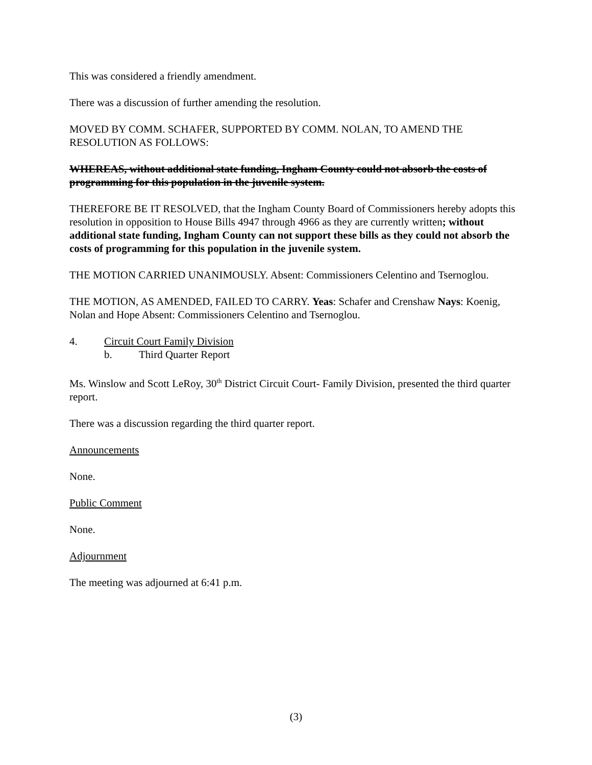This was considered a friendly amendment.
There was a discussion of further amending the resolution.
MOVED BY COMM. SCHAFER, SUPPORTED BY COMM. NOLAN, TO AMEND THE RESOLUTION AS FOLLOWS:
WHEREAS, without additional state funding, Ingham County could not absorb the costs of programming for this population in the juvenile system.
THEREFORE BE IT RESOLVED, that the Ingham County Board of Commissioners hereby adopts this resolution in opposition to House Bills 4947 through 4966 as they are currently written; without additional state funding, Ingham County can not support these bills as they could not absorb the costs of programming for this population in the juvenile system.
THE MOTION CARRIED UNANIMOUSLY. Absent: Commissioners Celentino and Tsernoglou.
THE MOTION, AS AMENDED, FAILED TO CARRY. Yeas: Schafer and Crenshaw Nays: Koenig, Nolan and Hope Absent: Commissioners Celentino and Tsernoglou.
4. Circuit Court Family Division
b. Third Quarter Report
Ms. Winslow and Scott LeRoy, 30<sup>th</sup> District Circuit Court- Family Division, presented the third quarter report.
There was a discussion regarding the third quarter report.
Announcements
None.
Public Comment
None.
Adjournment
The meeting was adjourned at 6:41 p.m.
(3)